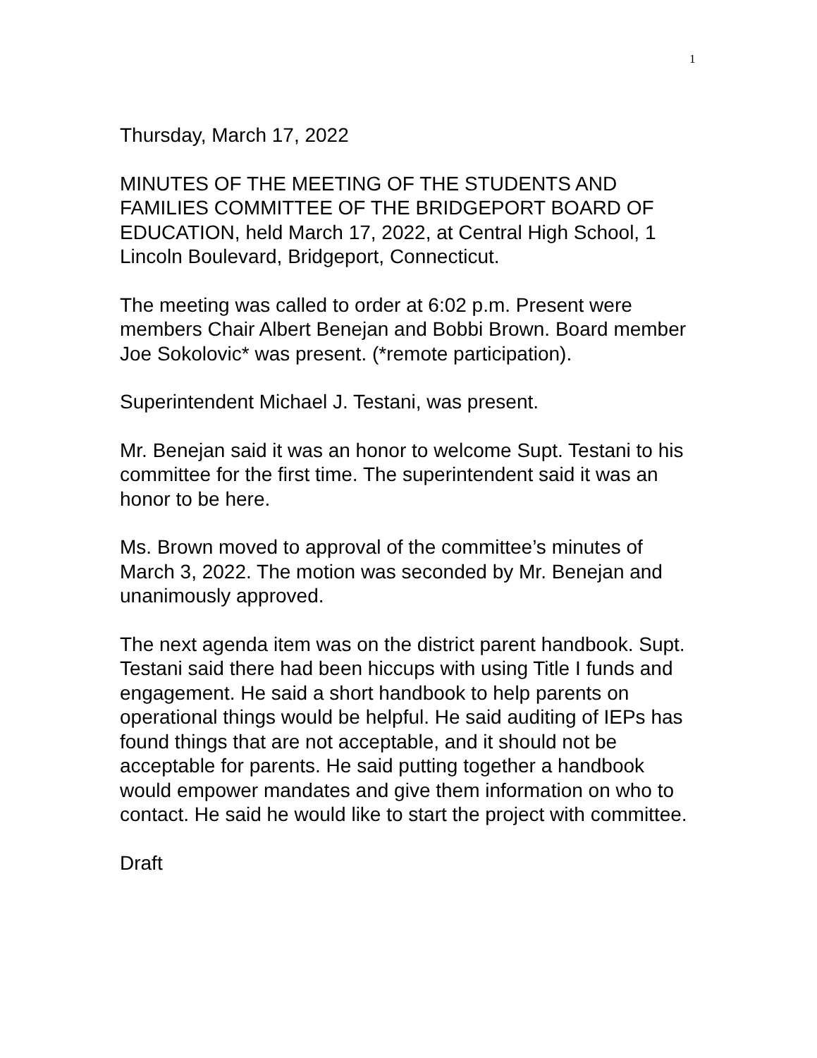1
Thursday, March 17, 2022
MINUTES OF THE MEETING OF THE STUDENTS AND FAMILIES COMMITTEE OF THE BRIDGEPORT BOARD OF EDUCATION, held March 17, 2022, at Central High School, 1 Lincoln Boulevard, Bridgeport, Connecticut.
The meeting was called to order at 6:02 p.m. Present were members Chair Albert Benejan and Bobbi Brown. Board member Joe Sokolovic* was present. (*remote participation).
Superintendent Michael J. Testani, was present.
Mr. Benejan said it was an honor to welcome Supt. Testani to his committee for the first time. The superintendent said it was an honor to be here.
Ms. Brown moved to approval of the committee’s minutes of March 3, 2022. The motion was seconded by Mr. Benejan and unanimously approved.
The next agenda item was on the district parent handbook. Supt. Testani said there had been hiccups with using Title I funds and engagement. He said a short handbook to help parents on operational things would be helpful. He said auditing of IEPs has found things that are not acceptable, and it should not be acceptable for parents. He said putting together a handbook would empower mandates and give them information on who to contact. He said he would like to start the project with committee.
Draft